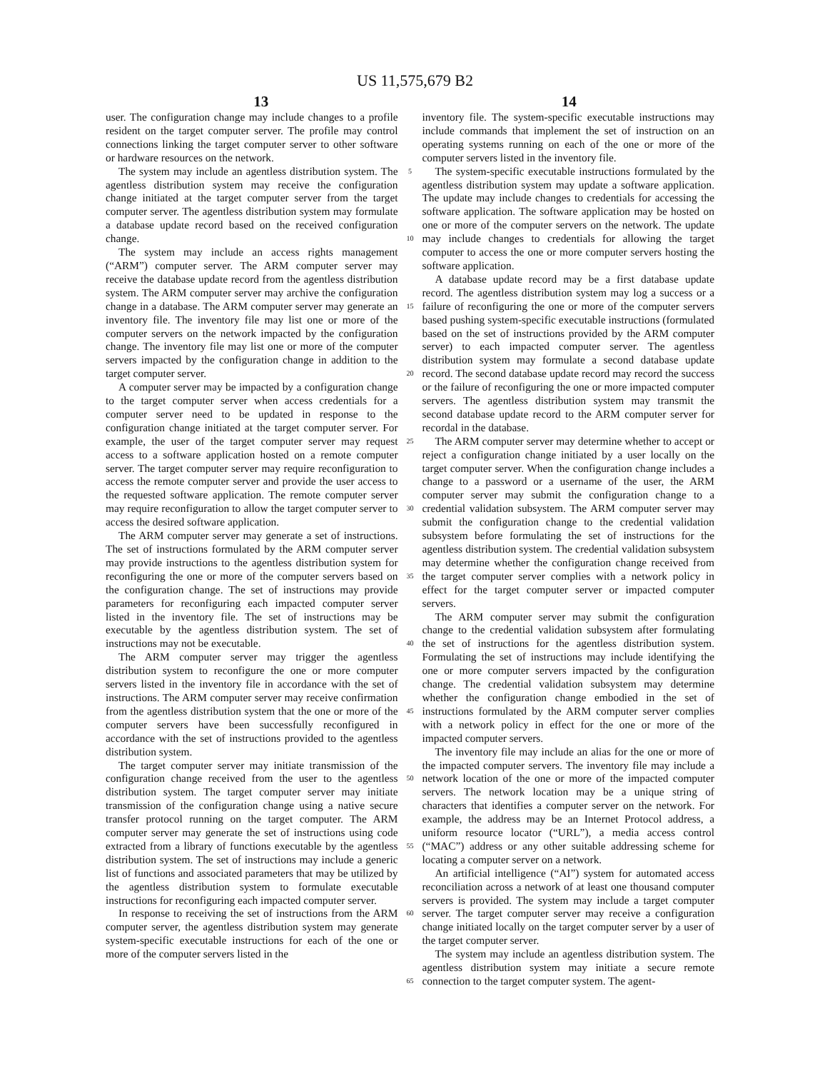US 11,575,679 B2
13 14
user. The configuration change may include changes to a profile resident on the target computer server. The profile may control connections linking the target computer server to other software or hardware resources on the network.
The system may include an agentless distribution system. The agentless distribution system may receive the configuration change initiated at the target computer server from the target computer server. The agentless distribution system may formulate a database update record based on the received configuration change.
The system may include an access rights management (“ARM”) computer server. The ARM computer server may receive the database update record from the agentless distribution system. The ARM computer server may archive the configuration change in a database. The ARM computer server may generate an inventory file. The inventory file may list one or more of the computer servers on the network impacted by the configuration change. The inventory file may list one or more of the computer servers impacted by the configuration change in addition to the target computer server.
A computer server may be impacted by a configuration change to the target computer server when access credentials for a computer server need to be updated in response to the configuration change initiated at the target computer server. For example, the user of the target computer server may request access to a software application hosted on a remote computer server. The target computer server may require reconfiguration to access the remote computer server and provide the user access to the requested software application. The remote computer server may require reconfiguration to allow the target computer server to access the desired software application.
The ARM computer server may generate a set of instructions. The set of instructions formulated by the ARM computer server may provide instructions to the agentless distribution system for reconfiguring the one or more of the computer servers based on the configuration change. The set of instructions may provide parameters for reconfiguring each impacted computer server listed in the inventory file. The set of instructions may be executable by the agentless distribution system. The set of instructions may not be executable.
The ARM computer server may trigger the agentless distribution system to reconfigure the one or more computer servers listed in the inventory file in accordance with the set of instructions. The ARM computer server may receive confirmation from the agentless distribution system that the one or more of the computer servers have been successfully reconfigured in accordance with the set of instructions provided to the agentless distribution system.
The target computer server may initiate transmission of the configuration change received from the user to the agentless distribution system. The target computer server may initiate transmission of the configuration change using a native secure transfer protocol running on the target computer. The ARM computer server may generate the set of instructions using code extracted from a library of functions executable by the agentless distribution system. The set of instructions may include a generic list of functions and associated parameters that may be utilized by the agentless distribution system to formulate executable instructions for reconfiguring each impacted computer server.
In response to receiving the set of instructions from the ARM computer server, the agentless distribution system may generate system-specific executable instructions for each of the one or more of the computer servers listed in the
5
10
15
20
25
30
35
40
45
50
55
60
65
inventory file. The system-specific executable instructions may include commands that implement the set of instruction on an operating systems running on each of the one or more of the computer servers listed in the inventory file.
The system-specific executable instructions formulated by the agentless distribution system may update a software application. The update may include changes to credentials for accessing the software application. The software application may be hosted on one or more of the computer servers on the network. The update may include changes to credentials for allowing the target computer to access the one or more computer servers hosting the software application.
A database update record may be a first database update record. The agentless distribution system may log a success or a failure of reconfiguring the one or more of the computer servers based pushing system-specific executable instructions (formulated based on the set of instructions provided by the ARM computer server) to each impacted computer server. The agentless distribution system may formulate a second database update record. The second database update record may record the success or the failure of reconfiguring the one or more impacted computer servers. The agentless distribution system may transmit the second database update record to the ARM computer server for recordal in the database.
The ARM computer server may determine whether to accept or reject a configuration change initiated by a user locally on the target computer server. When the configuration change includes a change to a password or a username of the user, the ARM computer server may submit the configuration change to a credential validation subsystem. The ARM computer server may submit the configuration change to the credential validation subsystem before formulating the set of instructions for the agentless distribution system. The credential validation subsystem may determine whether the configuration change received from the target computer server complies with a network policy in effect for the target computer server or impacted computer servers.
The ARM computer server may submit the configuration change to the credential validation subsystem after formulating the set of instructions for the agentless distribution system. Formulating the set of instructions may include identifying the one or more computer servers impacted by the configuration change. The credential validation subsystem may determine whether the configuration change embodied in the set of instructions formulated by the ARM computer server complies with a network policy in effect for the one or more of the impacted computer servers.
The inventory file may include an alias for the one or more of the impacted computer servers. The inventory file may include a network location of the one or more of the impacted computer servers. The network location may be a unique string of characters that identifies a computer server on the network. For example, the address may be an Internet Protocol address, a uniform resource locator (“URL”), a media access control (“MAC”) address or any other suitable addressing scheme for locating a computer server on a network.
An artificial intelligence (“AI”) system for automated access reconciliation across a network of at least one thousand computer servers is provided. The system may include a target computer server. The target computer server may receive a configuration change initiated locally on the target computer server by a user of the target computer server.
The system may include an agentless distribution system. The agentless distribution system may initiate a secure remote connection to the target computer system. The agent-